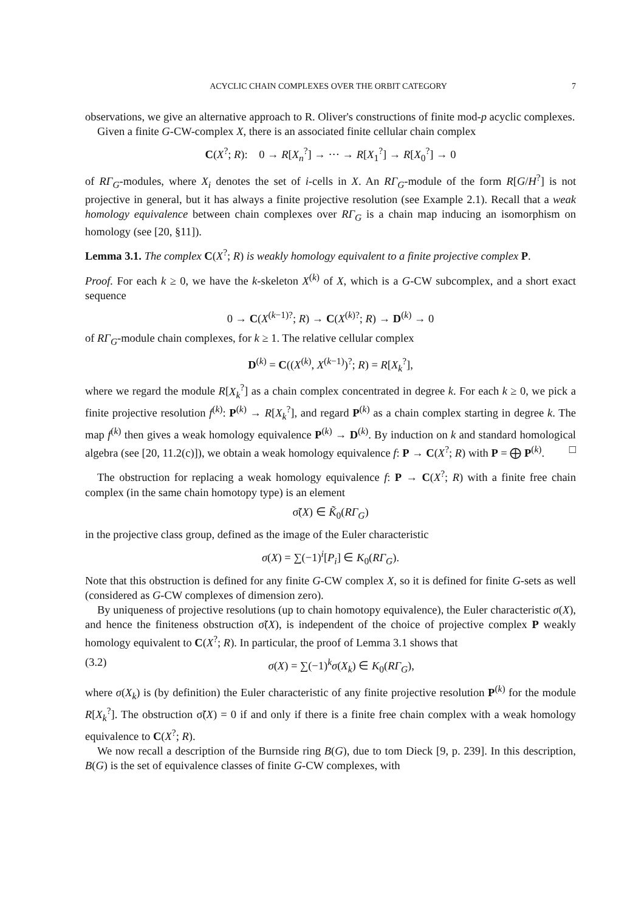ACYCLIC CHAIN COMPLEXES OVER THE ORBIT CATEGORY 7
observations, we give an alternative approach to R. Oliver's constructions of finite mod-p acyclic complexes.
Given a finite G-CW-complex X, there is an associated finite cellular chain complex
C(X<sup>?</sup>; R): 0 → R[X<sub>n</sub><sup>?</sup>] → ··· → R[X<sub>1</sub><sup>?</sup>] → R[X<sub>0</sub><sup>?</sup>] → 0
of RΓ<sub>G</sub>-modules, where X<sub>i</sub> denotes the set of i-cells in X. An RΓ<sub>G</sub>-module of the form R[G/H<sup>?</sup>] is not projective in general, but it has always a finite projective resolution (see Example 2.1). Recall that a weak homology equivalence between chain complexes over RΓ<sub>G</sub> is a chain map inducing an isomorphism on homology (see [20, §11]).
Lemma 3.1. The complex C(X<sup>?</sup>; R) is weakly homology equivalent to a finite projective complex P.
Proof. For each k ≥ 0, we have the k-skeleton X<sup>(k)</sup> of X, which is a G-CW subcomplex, and a short exact sequence
0 → C(X<sup>(k−1)?</sup>; R) → C(X<sup>(k)?</sup>; R) → D<sup>(k)</sup> → 0
of RΓ<sub>G</sub>-module chain complexes, for k ≥ 1. The relative cellular complex
D<sup>(k)</sup> = C((X<sup>(k)</sup>, X<sup>(k−1)</sup>)<sup>?</sup>; R) = R[X<sub>k</sub><sup>?</sup>],
where we regard the module R[X<sub>k</sub><sup>?</sup>] as a chain complex concentrated in degree k. For each k ≥ 0, we pick a finite projective resolution f<sup>(k)</sup>: P<sup>(k)</sup> → R[X<sub>k</sub><sup>?</sup>], and regard P<sup>(k)</sup> as a chain complex starting in degree k. The map f<sup>(k)</sup> then gives a weak homology equivalence P<sup>(k)</sup> → D<sup>(k)</sup>. By induction on k and standard homological algebra (see [20, 11.2(c)]), we obtain a weak homology equivalence f: P → C(X<sup>?</sup>; R) with P = ⨁ P<sup>(k)</sup>. □
The obstruction for replacing a weak homology equivalence f: P → C(X<sup>?</sup>; R) with a finite free chain complex (in the same chain homotopy type) is an element
σ̃(X) ∈ K̃<sub>0</sub>(RΓ<sub>G</sub>)
in the projective class group, defined as the image of the Euler characteristic
σ(X) = ∑(−1)<sup>i</sup>[P<sub>i</sub>] ∈ K<sub>0</sub>(RΓ<sub>G</sub>).
Note that this obstruction is defined for any finite G-CW complex X, so it is defined for finite G-sets as well (considered as G-CW complexes of dimension zero).
By uniqueness of projective resolutions (up to chain homotopy equivalence), the Euler characteristic σ(X), and hence the finiteness obstruction σ̃(X), is independent of the choice of projective complex P weakly homology equivalent to C(X<sup>?</sup>; R). In particular, the proof of Lemma 3.1 shows that
(3.2) σ(X) = ∑(−1)<sup>k</sup>σ(X<sub>k</sub>) ∈ K<sub>0</sub>(RΓ<sub>G</sub>),
where σ(X<sub>k</sub>) is (by definition) the Euler characteristic of any finite projective resolution P<sup>(k)</sup> for the module R[X<sub>k</sub><sup>?</sup>]. The obstruction σ̃(X) = 0 if and only if there is a finite free chain complex with a weak homology equivalence to C(X<sup>?</sup>; R).
We now recall a description of the Burnside ring B(G), due to tom Dieck [9, p. 239]. In this description, B(G) is the set of equivalence classes of finite G-CW complexes, with